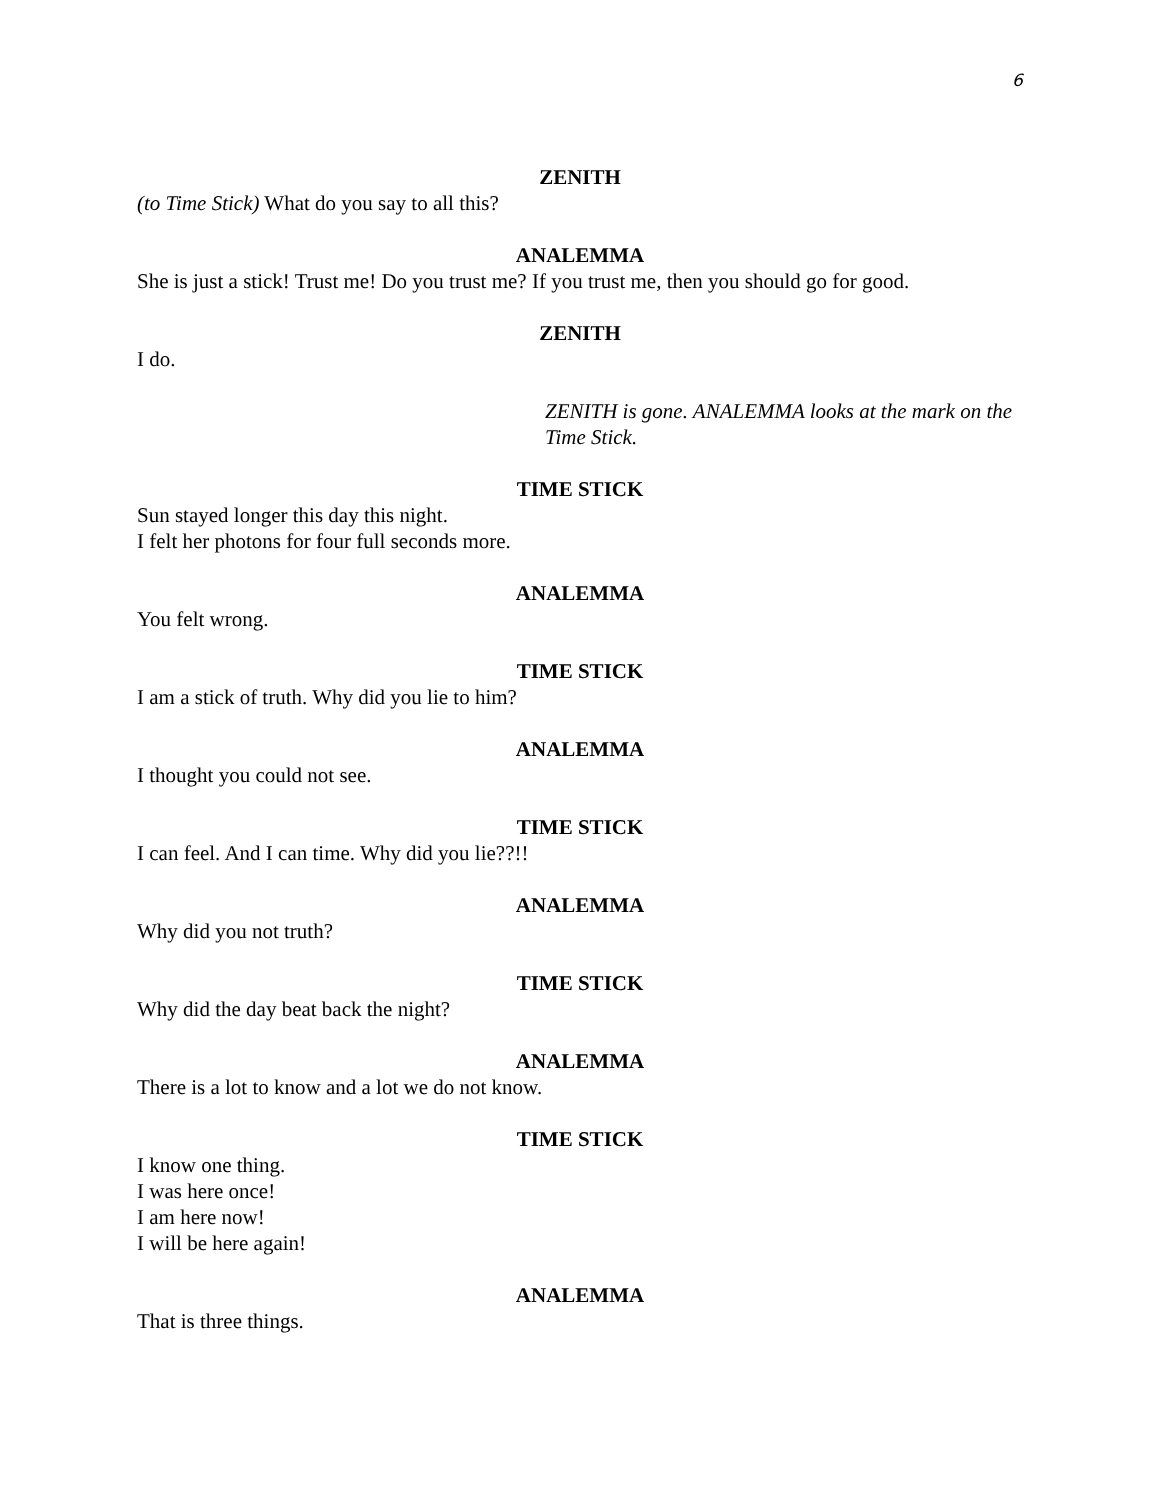6
ZENITH
(to Time Stick) What do you say to all this?
ANALEMMA
She is just a stick! Trust me! Do you trust me? If you trust me, then you should go for good.
ZENITH
I do.
ZENITH is gone. ANALEMMA looks at the mark on the Time Stick.
TIME STICK
Sun stayed longer this day this night.
I felt her photons for four full seconds more.
ANALEMMA
You felt wrong.
TIME STICK
I am a stick of truth. Why did you lie to him?
ANALEMMA
I thought you could not see.
TIME STICK
I can feel. And I can time. Why did you lie??!!
ANALEMMA
Why did you not truth?
TIME STICK
Why did the day beat back the night?
ANALEMMA
There is a lot to know and a lot we do not know.
TIME STICK
I know one thing.
I was here once!
I am here now!
I will be here again!
ANALEMMA
That is three things.